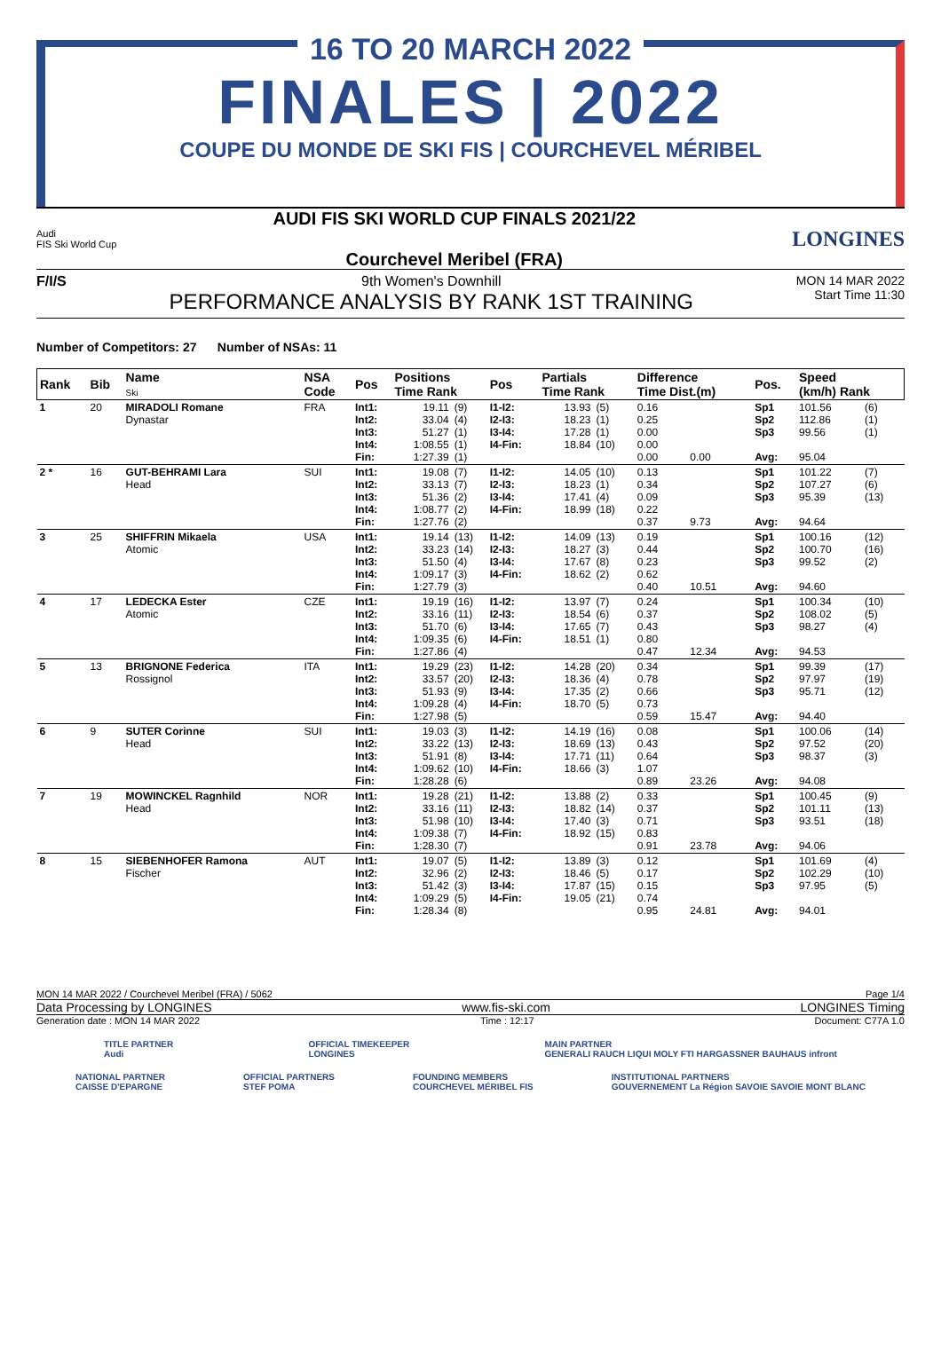16 TO 20 MARCH 2022
FINALES | 2022
COUPE DU MONDE DE SKI FIS | COURCHEVEL MÉRIBEL
Audi
FIS Ski World Cup
AUDI FIS SKI WORLD CUP FINALS 2021/22
Courchevel Meribel (FRA)
LONGINES
F/I/S 9th Women's Downhill
PERFORMANCE ANALYSIS BY RANK 1ST TRAINING
MON 14 MAR 2022
Start Time 11:30
Number of Competitors: 27 Number of NSAs: 11
| Rank | Bib | Name Ski | NSA Code | Pos | Positions Time Rank | | Pos | Partials Time Rank | | Difference Time Dist.(m) | | Pos. | Speed (km/h) Rank | |
| --- | --- | --- | --- | --- | --- | --- | --- | --- | --- | --- | --- | --- | --- | --- |
| 1 | 20 | MIRADOLI Romane Dynastar | FRA | Int1: Int2: Int3: Int4: Fin: | 19.11 33.04 51.27 1:08.55 1:27.39 | (9) (4) (1) (1) (1) | I1-I2: I2-I3: I3-I4: I4-Fin: | 13.93 18.23 17.28 18.84 | (5) (1) (1) (10) | 0.16 0.25 0.00 0.00 0.00 | 0.00 | Sp1 Sp2 Sp3 Avg: | 101.56 112.86 99.56 95.04 | (6) (1) (1) |
| 2 * | 16 | GUT-BEHRAMI Lara Head | SUI | Int1: Int2: Int3: Int4: Fin: | 19.08 33.13 51.36 1:08.77 1:27.76 | (7) (7) (2) (2) (2) | I1-I2: I2-I3: I3-I4: I4-Fin: | 14.05 18.23 17.41 18.99 | (10) (1) (4) (18) | 0.13 0.34 0.09 0.22 0.37 | 9.73 | Sp1 Sp2 Sp3 Avg: | 101.22 107.27 95.39 94.64 | (7) (6) (13) |
| 3 | 25 | SHIFFRIN Mikaela Atomic | USA | Int1: Int2: Int3: Int4: Fin: | 19.14 33.23 51.50 1:09.17 1:27.79 | (13) (14) (4) (3) (3) | I1-I2: I2-I3: I3-I4: I4-Fin: | 14.09 18.27 17.67 18.62 | (13) (3) (8) (2) | 0.19 0.44 0.23 0.62 0.40 | 10.51 | Sp1 Sp2 Sp3 Avg: | 100.16 100.70 99.52 94.60 | (12) (16) (2) |
| 4 | 17 | LEDECKA Ester Atomic | CZE | Int1: Int2: Int3: Int4: Fin: | 19.19 33.16 51.70 1:09.35 1:27.86 | (16) (11) (6) (6) (4) | I1-I2: I2-I3: I3-I4: I4-Fin: | 13.97 18.54 17.65 18.51 | (7) (6) (7) (1) | 0.24 0.37 0.43 0.80 0.47 | 12.34 | Sp1 Sp2 Sp3 Avg: | 100.34 108.02 98.27 94.53 | (10) (5) (4) |
| 5 | 13 | BRIGNONE Federica Rossignol | ITA | Int1: Int2: Int3: Int4: Fin: | 19.29 33.57 51.93 1:09.28 1:27.98 | (23) (20) (9) (4) (5) | I1-I2: I2-I3: I3-I4: I4-Fin: | 14.28 18.36 17.35 18.70 | (20) (4) (2) (5) | 0.34 0.78 0.66 0.73 0.59 | 15.47 | Sp1 Sp2 Sp3 Avg: | 99.39 97.97 95.71 94.40 | (17) (19) (12) |
| 6 | 9 | SUTER Corinne Head | SUI | Int1: Int2: Int3: Int4: Fin: | 19.03 33.22 51.91 1:09.62 1:28.28 | (3) (13) (8) (10) (6) | I1-I2: I2-I3: I3-I4: I4-Fin: | 14.19 18.69 17.71 18.66 | (16) (13) (11) (3) | 0.08 0.43 0.64 1.07 0.89 | 23.26 | Sp1 Sp2 Sp3 Avg: | 100.06 97.52 98.37 94.08 | (14) (20) (3) |
| 7 | 19 | MOWINCKEL Ragnhild Head | NOR | Int1: Int2: Int3: Int4: Fin: | 19.28 33.16 51.98 1:09.38 1:28.30 | (21) (11) (10) (7) (7) | I1-I2: I2-I3: I3-I4: I4-Fin: | 13.88 18.82 17.40 18.92 | (2) (14) (3) (15) | 0.33 0.37 0.71 0.83 0.91 | 23.78 | Sp1 Sp2 Sp3 Avg: | 100.45 101.11 93.51 94.06 | (9) (13) (18) |
| 8 | 15 | SIEBENHOFER Ramona Fischer | AUT | Int1: Int2: Int3: Int4: Fin: | 19.07 32.96 51.42 1:09.29 1:28.34 | (5) (2) (3) (5) (8) | I1-I2: I2-I3: I3-I4: I4-Fin: | 13.89 18.46 17.87 19.05 | (3) (5) (15) (21) | 0.12 0.17 0.15 0.74 0.95 | 24.81 | Sp1 Sp2 Sp3 Avg: | 101.69 102.29 97.95 94.01 | (4) (10) (5) |
MON 14 MAR 2022 / Courchevel Meribel (FRA) / 5062 Page 1/4
Data Processing by LONGINES www.fis-ski.com LONGINES Timing
Generation date : MON 14 MAR 2022 Time : 12:17 Document: C77A 1.0
TITLE PARTNER
Audi OFFICIAL TIMEKEEPER
LONGINES MAIN PARTNER
GENERALI RAUCH LIQUI MOLY FTI HARGASSNER BAUHAUS infront
NATIONAL PARTNER
CAISSE D'EPARGNE OFFICIAL PARTNERS
STEF POMA FOUNDING MEMBERS
COURCHEVEL MÉRIBEL FIS INSTITUTIONAL PARTNERS
GOUVERNEMENT La Région SAVOIE SAVOIE MONT BLANC